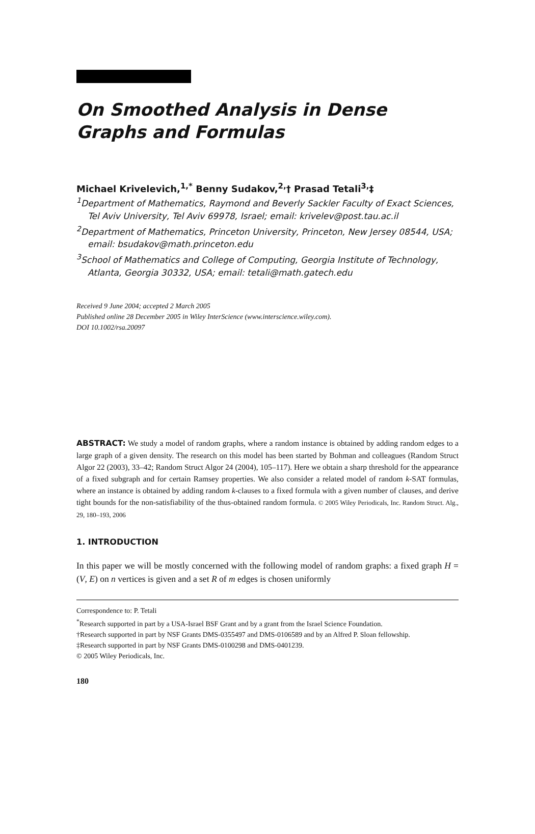On Smoothed Analysis in Dense Graphs and Formulas
Michael Krivelevich,<sup>1,*</sup> Benny Sudakov,<sup>2,</sup>† Prasad Tetali<sup>3,</sup>‡
<sup>1</sup> Department of Mathematics, Raymond and Beverly Sackler Faculty of Exact Sciences, Tel Aviv University, Tel Aviv 69978, Israel; email: krivelev@post.tau.ac.il
<sup>2</sup> Department of Mathematics, Princeton University, Princeton, New Jersey 08544, USA; email: bsudakov@math.princeton.edu
<sup>3</sup> School of Mathematics and College of Computing, Georgia Institute of Technology, Atlanta, Georgia 30332, USA; email: tetali@math.gatech.edu
Received 9 June 2004; accepted 2 March 2005
Published online 28 December 2005 in Wiley InterScience (www.interscience.wiley.com).
DOI 10.1002/rsa.20097
ABSTRACT: We study a model of random graphs, where a random instance is obtained by adding random edges to a large graph of a given density. The research on this model has been started by Bohman and colleagues (Random Struct Algor 22 (2003), 33–42; Random Struct Algor 24 (2004), 105–117). Here we obtain a sharp threshold for the appearance of a fixed subgraph and for certain Ramsey properties. We also consider a related model of random k-SAT formulas, where an instance is obtained by adding random k-clauses to a fixed formula with a given number of clauses, and derive tight bounds for the non-satisfiability of the thus-obtained random formula. © 2005 Wiley Periodicals, Inc. Random Struct. Alg., 29, 180–193, 2006
1. INTRODUCTION
In this paper we will be mostly concerned with the following model of random graphs: a fixed graph H = (V, E) on n vertices is given and a set R of m edges is chosen uniformly
Correspondence to: P. Tetali
<sup>*</sup> Research supported in part by a USA-Israel BSF Grant and by a grant from the Israel Science Foundation.
†Research supported in part by NSF Grants DMS-0355497 and DMS-0106589 and by an Alfred P. Sloan fellowship.
‡Research supported in part by NSF Grants DMS-0100298 and DMS-0401239.
© 2005 Wiley Periodicals, Inc.
180